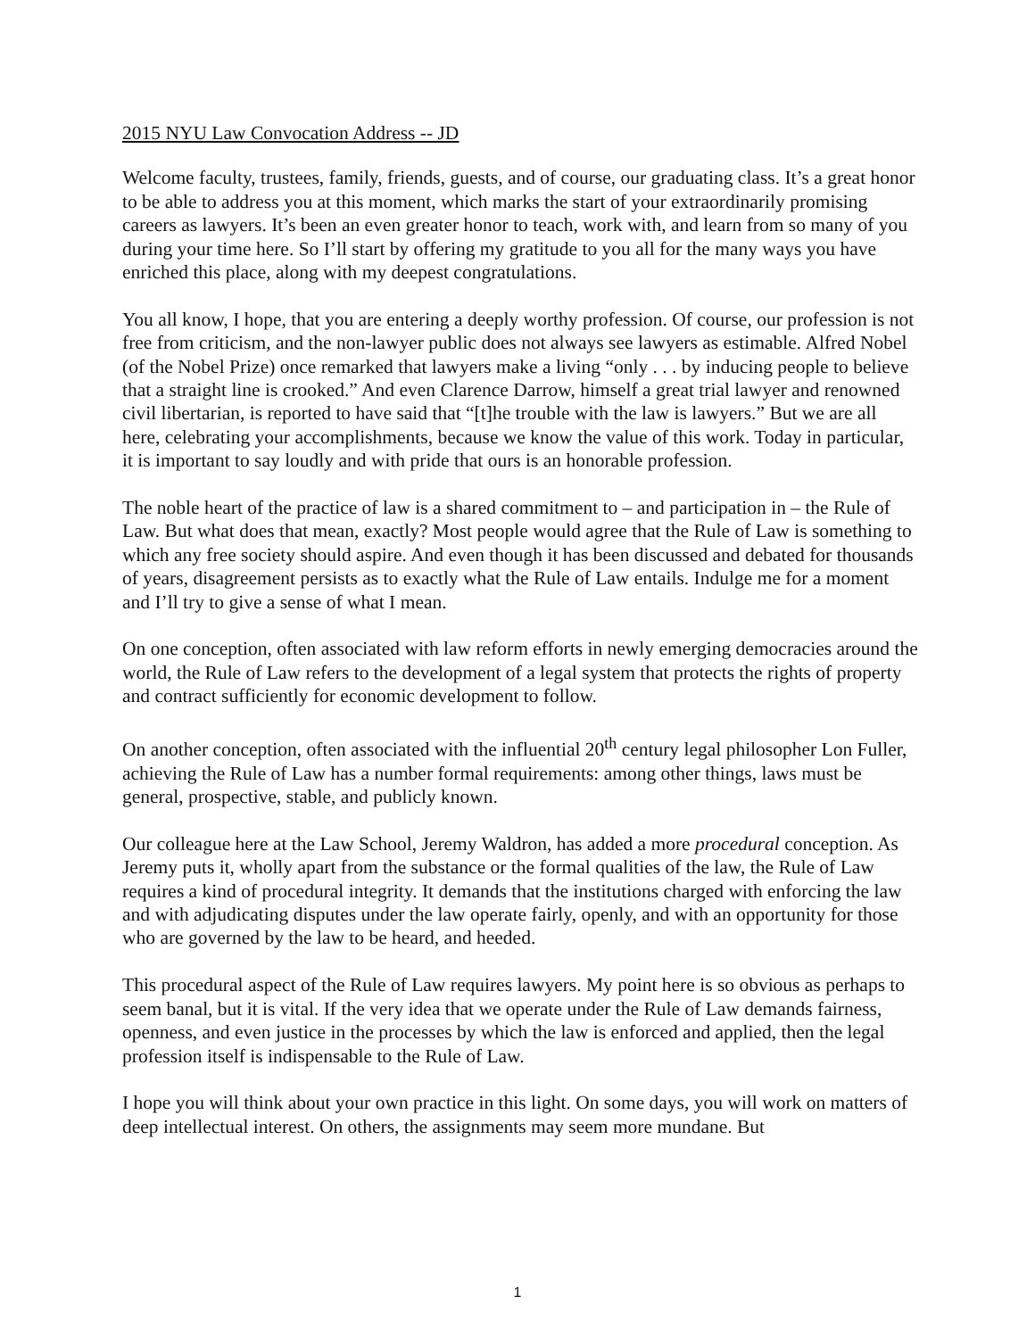2015 NYU Law Convocation Address -- JD
Welcome faculty, trustees, family, friends, guests, and of course, our graduating class. It’s a great honor to be able to address you at this moment, which marks the start of your extraordinarily promising careers as lawyers. It’s been an even greater honor to teach, work with, and learn from so many of you during your time here. So I’ll start by offering my gratitude to you all for the many ways you have enriched this place, along with my deepest congratulations.
You all know, I hope, that you are entering a deeply worthy profession. Of course, our profession is not free from criticism, and the non-lawyer public does not always see lawyers as estimable. Alfred Nobel (of the Nobel Prize) once remarked that lawyers make a living “only . . . by inducing people to believe that a straight line is crooked.” And even Clarence Darrow, himself a great trial lawyer and renowned civil libertarian, is reported to have said that “[t]he trouble with the law is lawyers.” But we are all here, celebrating your accomplishments, because we know the value of this work. Today in particular, it is important to say loudly and with pride that ours is an honorable profession.
The noble heart of the practice of law is a shared commitment to – and participation in – the Rule of Law. But what does that mean, exactly? Most people would agree that the Rule of Law is something to which any free society should aspire. And even though it has been discussed and debated for thousands of years, disagreement persists as to exactly what the Rule of Law entails. Indulge me for a moment and I’ll try to give a sense of what I mean.
On one conception, often associated with law reform efforts in newly emerging democracies around the world, the Rule of Law refers to the development of a legal system that protects the rights of property and contract sufficiently for economic development to follow.
On another conception, often associated with the influential 20<sup>th</sup> century legal philosopher Lon Fuller, achieving the Rule of Law has a number formal requirements: among other things, laws must be general, prospective, stable, and publicly known.
Our colleague here at the Law School, Jeremy Waldron, has added a more procedural conception. As Jeremy puts it, wholly apart from the substance or the formal qualities of the law, the Rule of Law requires a kind of procedural integrity. It demands that the institutions charged with enforcing the law and with adjudicating disputes under the law operate fairly, openly, and with an opportunity for those who are governed by the law to be heard, and heeded.
This procedural aspect of the Rule of Law requires lawyers. My point here is so obvious as perhaps to seem banal, but it is vital. If the very idea that we operate under the Rule of Law demands fairness, openness, and even justice in the processes by which the law is enforced and applied, then the legal profession itself is indispensable to the Rule of Law.
I hope you will think about your own practice in this light. On some days, you will work on matters of deep intellectual interest. On others, the assignments may seem more mundane. But
1